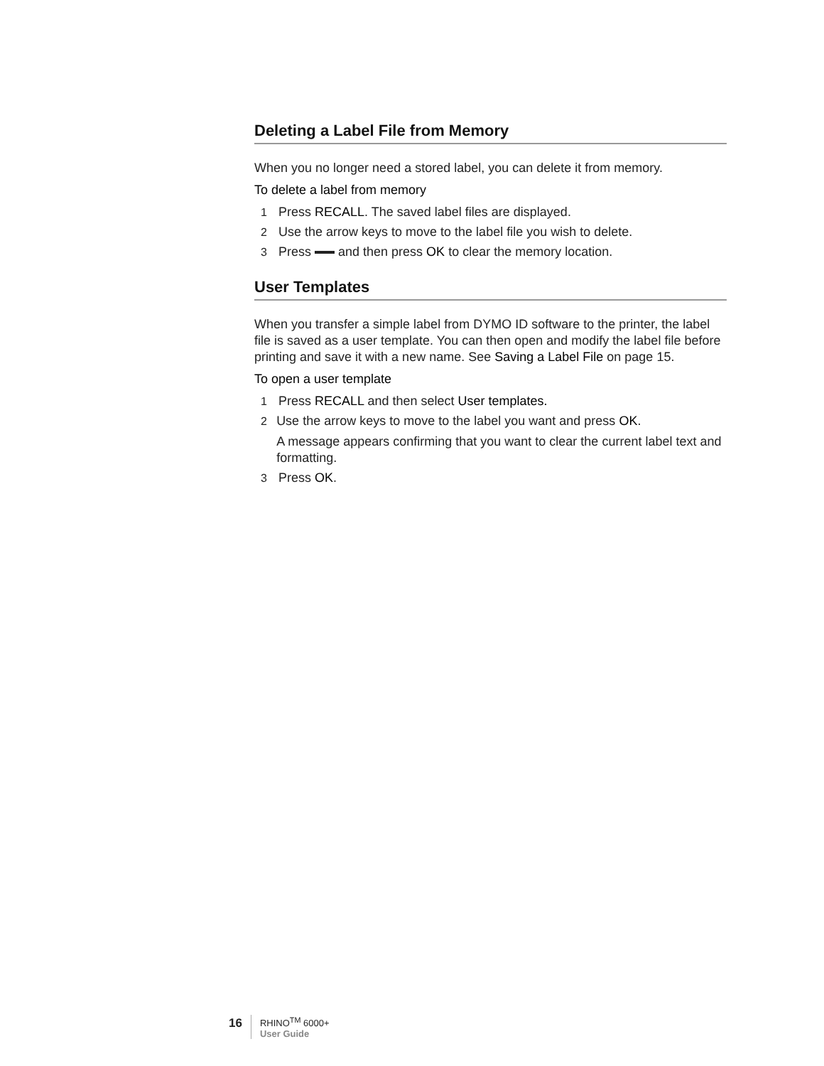Deleting a Label File from Memory
When you no longer need a stored label, you can delete it from memory.
To delete a label from memory
1 Press RECALL. The saved label files are displayed.
2 Use the arrow keys to move to the label file you wish to delete.
3 Press and then press OK to clear the memory location.
User Templates
When you transfer a simple label from DYMO ID software to the printer, the label file is saved as a user template. You can then open and modify the label file before printing and save it with a new name. See Saving a Label File on page 15.
To open a user template
1 Press RECALL and then select User templates.
2 Use the arrow keys to move to the label you want and press OK.
A message appears confirming that you want to clear the current label text and formatting.
3 Press OK.
16
RHINO<sup>TM</sup> 6000+
User Guide